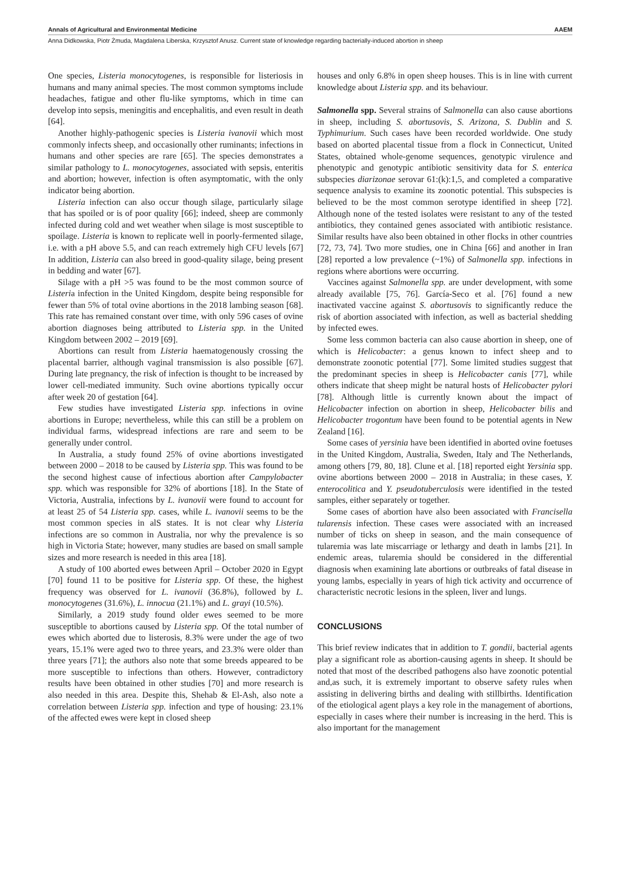Annals of Agricultural and Environmental Medicine AAEM
Anna Didkowska, Piotr Żmuda, Magdalena Liberska, Krzysztof Anusz. Current state of knowledge regarding bacterially-induced abortion in sheep
One species, Listeria monocytogenes, is responsible for listeriosis in humans and many animal species. The most common symptoms include headaches, fatigue and other flu-like symptoms, which in time can develop into sepsis, meningitis and encephalitis, and even result in death [64].
Another highly-pathogenic species is Listeria ivanovii which most commonly infects sheep, and occasionally other ruminants; infections in humans and other species are rare [65]. The species demonstrates a similar pathology to L. monocytogenes, associated with sepsis, enteritis and abortion; however, infection is often asymptomatic, with the only indicator being abortion.
Listeria infection can also occur though silage, particularly silage that has spoiled or is of poor quality [66]; indeed, sheep are commonly infected during cold and wet weather when silage is most susceptible to spoilage. Listeria is known to replicate well in poorly-fermented silage, i.e. with a pH above 5.5, and can reach extremely high CFU levels [67] In addition, Listeria can also breed in good-quality silage, being present in bedding and water [67].
Silage with a pH >5 was found to be the most common source of Listeria infection in the United Kingdom, despite being responsible for fewer than 5% of total ovine abortions in the 2018 lambing season [68]. This rate has remained constant over time, with only 596 cases of ovine abortion diagnoses being attributed to Listeria spp. in the United Kingdom between 2002 – 2019 [69].
Abortions can result from Listeria haematogenously crossing the placental barrier, although vaginal transmission is also possible [67]. During late pregnancy, the risk of infection is thought to be increased by lower cell-mediated immunity. Such ovine abortions typically occur after week 20 of gestation [64].
Few studies have investigated Listeria spp. infections in ovine abortions in Europe; nevertheless, while this can still be a problem on individual farms, widespread infections are rare and seem to be generally under control.
In Australia, a study found 25% of ovine abortions investigated between 2000 – 2018 to be caused by Listeria spp. This was found to be the second highest cause of infectious abortion after Campylobacter spp. which was responsible for 32% of abortions [18]. In the State of Victoria, Australia, infections by L. ivanovii were found to account for at least 25 of 54 Listeria spp. cases, while L. ivanovii seems to be the most common species in alS states. It is not clear why Listeria infections are so common in Australia, nor why the prevalence is so high in Victoria State; however, many studies are based on small sample sizes and more research is needed in this area [18].
A study of 100 aborted ewes between April – October 2020 in Egypt [70] found 11 to be positive for Listeria spp. Of these, the highest frequency was observed for L. ivanovii (36.8%), followed by L. monocytogenes (31.6%), L. innocua (21.1%) and L. grayi (10.5%).
Similarly, a 2019 study found older ewes seemed to be more susceptible to abortions caused by Listeria spp. Of the total number of ewes which aborted due to listerosis, 8.3% were under the age of two years, 15.1% were aged two to three years, and 23.3% were older than three years [71]; the authors also note that some breeds appeared to be more susceptible to infections than others. However, contradictory results have been obtained in other studies [70] and more research is also needed in this area. Despite this, Shehab & El-Ash, also note a correlation between Listeria spp. infection and type of housing: 23.1% of the affected ewes were kept in closed sheep
houses and only 6.8% in open sheep houses. This is in line with current knowledge about Listeria spp. and its behaviour.
Salmonella spp. Several strains of Salmonella can also cause abortions in sheep, including S. abortusovis, S. Arizona, S. Dublin and S. Typhimurium. Such cases have been recorded worldwide. One study based on aborted placental tissue from a flock in Connecticut, United States, obtained whole-genome sequences, genotypic virulence and phenotypic and genotypic antibiotic sensitivity data for S. enterica subspecies diarizonae serovar 61:(k):1,5, and completed a comparative sequence analysis to examine its zoonotic potential. This subspecies is believed to be the most common serotype identified in sheep [72]. Although none of the tested isolates were resistant to any of the tested antibiotics, they contained genes associated with antibiotic resistance. Similar results have also been obtained in other flocks in other countries [72, 73, 74]. Two more studies, one in China [66] and another in Iran [28] reported a low prevalence (~1%) of Salmonella spp. infections in regions where abortions were occurring.
Vaccines against Salmonella spp. are under development, with some already available [75, 76]. García-Seco et al. [76] found a new inactivated vaccine against S. abortusovis to significantly reduce the risk of abortion associated with infection, as well as bacterial shedding by infected ewes.
Some less common bacteria can also cause abortion in sheep, one of which is Helicobacter: a genus known to infect sheep and to demonstrate zoonotic potential [77]. Some limited studies suggest that the predominant species in sheep is Helicobacter canis [77], while others indicate that sheep might be natural hosts of Helicobacter pylori [78]. Although little is currently known about the impact of Helicobacter infection on abortion in sheep, Helicobacter bilis and Helicobacter trogontum have been found to be potential agents in New Zealand [16].
Some cases of yersinia have been identified in aborted ovine foetuses in the United Kingdom, Australia, Sweden, Italy and The Netherlands, among others [79, 80, 18]. Clune et al. [18] reported eight Yersinia spp. ovine abortions between 2000 – 2018 in Australia; in these cases, Y. enterocolitica and Y. pseudotuberculosis were identified in the tested samples, either separately or together.
Some cases of abortion have also been associated with Francisella tularensis infection. These cases were associated with an increased number of ticks on sheep in season, and the main consequence of tularemia was late miscarriage or lethargy and death in lambs [21]. In endemic areas, tularemia should be considered in the differential diagnosis when examining late abortions or outbreaks of fatal disease in young lambs, especially in years of high tick activity and occurrence of characteristic necrotic lesions in the spleen, liver and lungs.
CONCLUSIONS
This brief review indicates that in addition to T. gondii, bacterial agents play a significant role as abortion-causing agents in sheep. It should be noted that most of the described pathogens also have zoonotic potential and,as such, it is extremely important to observe safety rules when assisting in delivering births and dealing with stillbirths. Identification of the etiological agent plays a key role in the management of abortions, especially in cases where their number is increasing in the herd. This is also important for the management